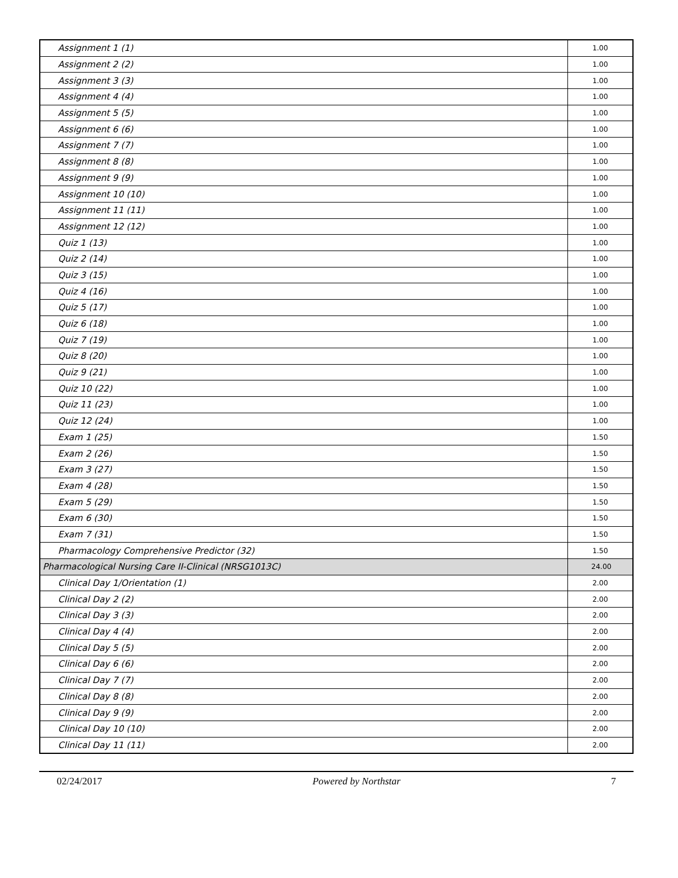| Assignment 1 (1) | 1.00 |
| Assignment 2 (2) | 1.00 |
| Assignment 3 (3) | 1.00 |
| Assignment 4 (4) | 1.00 |
| Assignment 5 (5) | 1.00 |
| Assignment 6 (6) | 1.00 |
| Assignment 7 (7) | 1.00 |
| Assignment 8 (8) | 1.00 |
| Assignment 9 (9) | 1.00 |
| Assignment 10 (10) | 1.00 |
| Assignment 11 (11) | 1.00 |
| Assignment 12 (12) | 1.00 |
| Quiz 1 (13) | 1.00 |
| Quiz 2 (14) | 1.00 |
| Quiz 3 (15) | 1.00 |
| Quiz 4 (16) | 1.00 |
| Quiz 5 (17) | 1.00 |
| Quiz 6 (18) | 1.00 |
| Quiz 7 (19) | 1.00 |
| Quiz 8 (20) | 1.00 |
| Quiz 9 (21) | 1.00 |
| Quiz 10 (22) | 1.00 |
| Quiz 11 (23) | 1.00 |
| Quiz 12 (24) | 1.00 |
| Exam 1 (25) | 1.50 |
| Exam 2 (26) | 1.50 |
| Exam 3 (27) | 1.50 |
| Exam 4 (28) | 1.50 |
| Exam 5 (29) | 1.50 |
| Exam 6 (30) | 1.50 |
| Exam 7 (31) | 1.50 |
| Pharmacology Comprehensive Predictor (32) | 1.50 |
| Pharmacological Nursing Care II-Clinical (NRSG1013C) | 24.00 |
| Clinical Day 1/Orientation (1) | 2.00 |
| Clinical Day 2 (2) | 2.00 |
| Clinical Day 3 (3) | 2.00 |
| Clinical Day 4 (4) | 2.00 |
| Clinical Day 5 (5) | 2.00 |
| Clinical Day 6 (6) | 2.00 |
| Clinical Day 7 (7) | 2.00 |
| Clinical Day 8 (8) | 2.00 |
| Clinical Day 9 (9) | 2.00 |
| Clinical Day 10 (10) | 2.00 |
| Clinical Day 11 (11) | 2.00 |
02/24/2017 Powered by Northstar 7